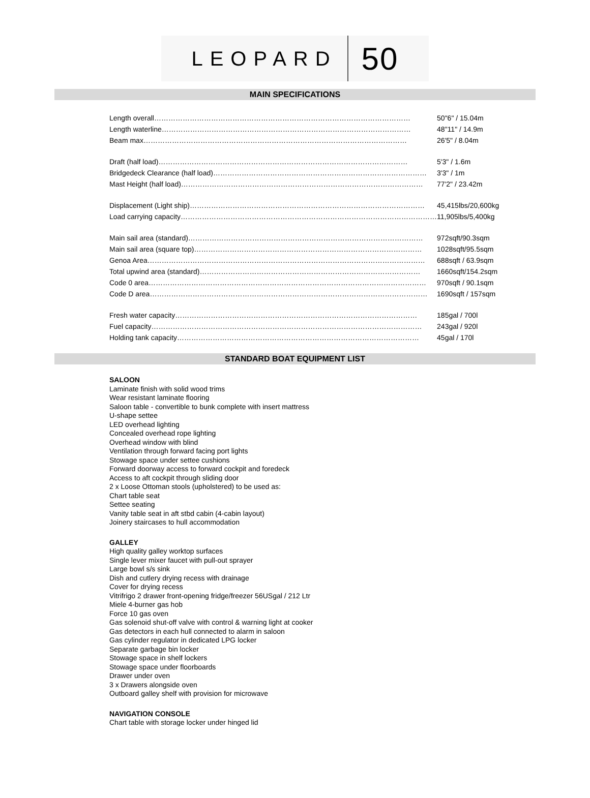LEOPARD 50
MAIN SPECIFICATIONS
| Length overall……………………………………………………………………………………………… | 50"6" / 15.04m |
| Length waterline…………………………………………………………………………………………… | 48"11" / 14.9m |
| Beam max………………………………………………………………………………………………… | 26'5" / 8.04m |
| Draft (half load)…………………………………………………………………………………………… | 5'3" / 1.6m |
| Bridgedeck Clearance (half load)……………………………………………………………………………… | 3'3" / 1m |
| Mast Height (half load)………………………………………………………………………………………… | 77'2" / 23.42m |
| Displacement (Light ship)……………………………………………………………………………………… | 45,415lbs/20,600kg |
| Load carrying capacity……………………………………………………………………………………………… | 11,905lbs/5,400kg |
| Main sail area (standard)……………………………………………………………………………………… | 972sqft/90.3sqm |
| Main sail area (square top)…………………………………………………………………………………… | 1028sqft/95.5sqm |
| Genoa Area……………………………………………………………………………………………………… | 688sqft / 63.9sqm |
| Total upwind area (standard)………………………………………………………………………………… | 1660sqft/154.2sqm |
| Code 0 area……………………………………………………………………………………………………… | 970sqft / 90.1sqm |
| Code D area……………………………………………………………………………………………………… | 1690sqft / 157sqm |
| Fresh water capacity………………………………………………………………………………………… | 185gal / 700l |
| Fuel capacity…………………………………………………………………………………………………… | 243gal / 920l |
| Holding tank capacity………………………………………………………………………………………… | 45gal / 170l |
STANDARD BOAT EQUIPMENT LIST
SALOON
Laminate finish with solid wood trims
Wear resistant laminate flooring
Saloon table - convertible to bunk complete with insert mattress
U-shape settee
LED overhead lighting
Concealed overhead rope lighting
Overhead window with blind
Ventilation through forward facing port lights
Stowage space under settee cushions
Forward doorway access to forward cockpit and foredeck
Access to aft cockpit through sliding door
2 x Loose Ottoman stools (upholstered) to be used as:
Chart table seat
Settee seating
Vanity table seat in aft stbd cabin (4-cabin layout)
Joinery staircases to hull accommodation
GALLEY
High quality galley worktop surfaces
Single lever mixer faucet with pull-out sprayer
Large bowl s/s sink
Dish and cutlery drying recess with drainage
Cover for drying recess
Vitrifrigo 2 drawer front-opening fridge/freezer 56USgal / 212 Ltr
Miele 4-burner gas hob
Force 10 gas oven
Gas solenoid shut-off valve with control & warning light at cooker
Gas detectors in each hull connected to alarm in saloon
Gas cylinder regulator in dedicated LPG locker
Separate garbage bin locker
Stowage space in shelf lockers
Stowage space under floorboards
Drawer under oven
3 x Drawers alongside oven
Outboard galley shelf with provision for microwave
NAVIGATION CONSOLE
Chart table with storage locker under hinged lid